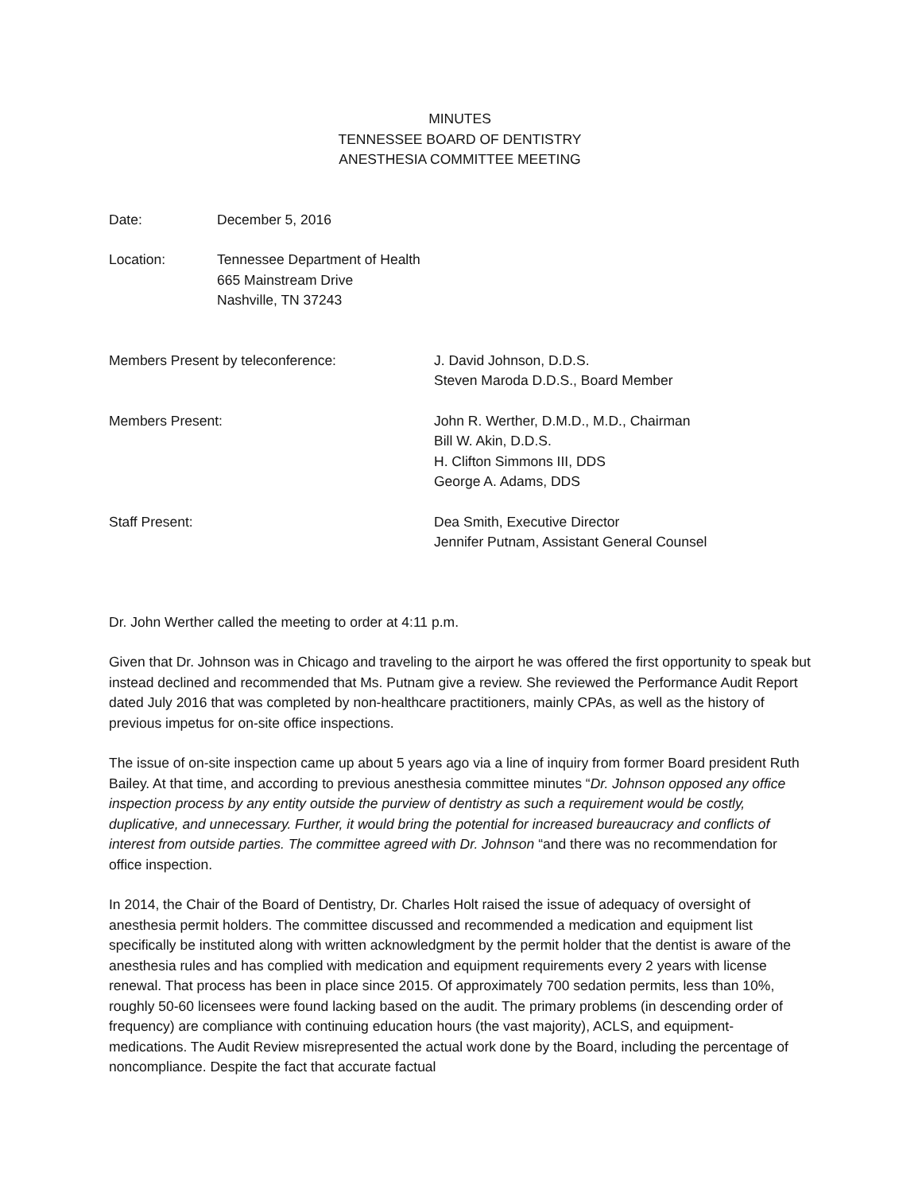MINUTES
TENNESSEE BOARD OF DENTISTRY
ANESTHESIA COMMITTEE MEETING
Date: December 5, 2016
Location: Tennessee Department of Health
665 Mainstream Drive
Nashville, TN 37243
Members Present by teleconference: J. David Johnson, D.D.S.
Steven Maroda D.D.S., Board Member
Members Present: John R. Werther, D.M.D., M.D., Chairman
Bill W. Akin, D.D.S.
H. Clifton Simmons III, DDS
George A. Adams, DDS
Staff Present: Dea Smith, Executive Director
Jennifer Putnam, Assistant General Counsel
Dr. John Werther called the meeting to order at 4:11 p.m.
Given that Dr. Johnson was in Chicago and traveling to the airport he was offered the first opportunity to speak but instead declined and recommended that Ms. Putnam give a review. She reviewed the Performance Audit Report dated July 2016 that was completed by non-healthcare practitioners, mainly CPAs, as well as the history of previous impetus for on-site office inspections.
The issue of on-site inspection came up about 5 years ago via a line of inquiry from former Board president Ruth Bailey. At that time, and according to previous anesthesia committee minutes “Dr. Johnson opposed any office inspection process by any entity outside the purview of dentistry as such a requirement would be costly, duplicative, and unnecessary. Further, it would bring the potential for increased bureaucracy and conflicts of interest from outside parties. The committee agreed with Dr. Johnson “and there was no recommendation for office inspection.
In 2014, the Chair of the Board of Dentistry, Dr. Charles Holt raised the issue of adequacy of oversight of anesthesia permit holders. The committee discussed and recommended a medication and equipment list specifically be instituted along with written acknowledgment by the permit holder that the dentist is aware of the anesthesia rules and has complied with medication and equipment requirements every 2 years with license renewal. That process has been in place since 2015. Of approximately 700 sedation permits, less than 10%, roughly 50-60 licensees were found lacking based on the audit. The primary problems (in descending order of frequency) are compliance with continuing education hours (the vast majority), ACLS, and equipment-medications. The Audit Review misrepresented the actual work done by the Board, including the percentage of noncompliance. Despite the fact that accurate factual